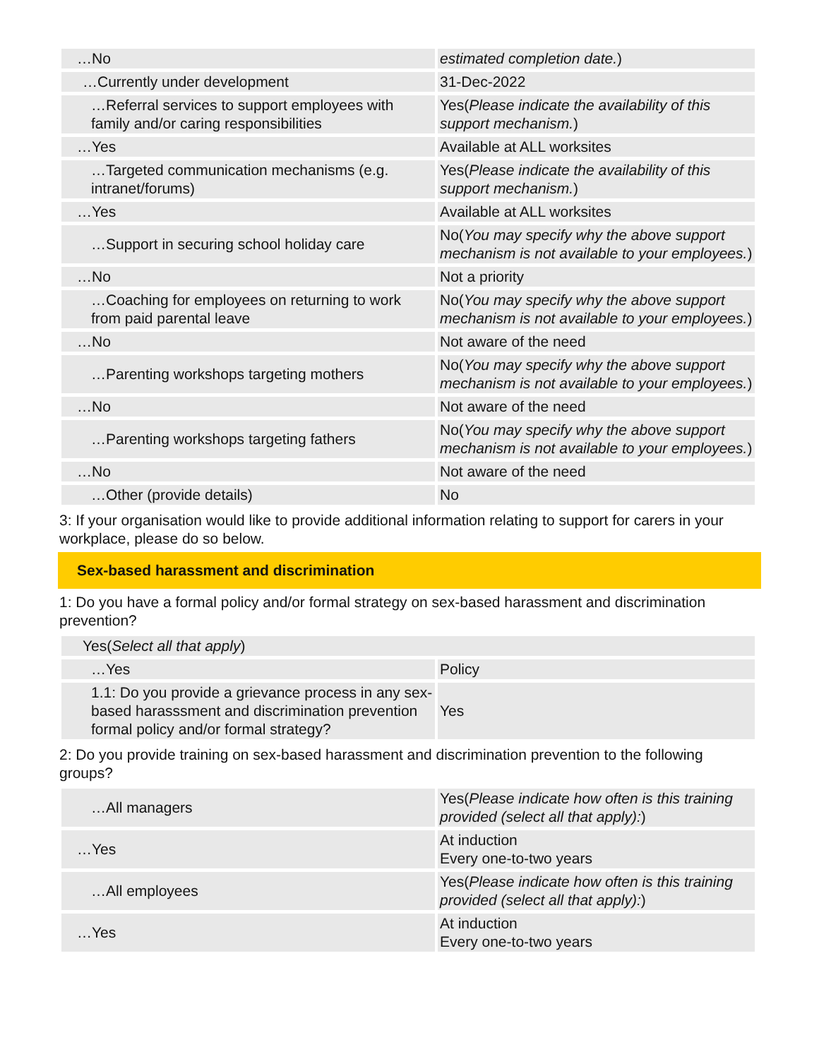| …No | estimated completion date. ) |
| …Currently under development | 31-Dec-2022 |
| …Referral services to support employees with family and/or caring responsibilities | Yes( Please indicate the availability of this support mechanism. ) |
| …Yes | Available at ALL worksites |
| …Targeted communication mechanisms (e.g. intranet/forums) | Yes( Please indicate the availability of this support mechanism. ) |
| …Yes | Available at ALL worksites |
| …Support in securing school holiday care | No( You may specify why the above support mechanism is not available to your employees. ) |
| …No | Not a priority |
| …Coaching for employees on returning to work from paid parental leave | No( You may specify why the above support mechanism is not available to your employees. ) |
| …No | Not aware of the need |
| …Parenting workshops targeting mothers | No( You may specify why the above support mechanism is not available to your employees. ) |
| …No | Not aware of the need |
| …Parenting workshops targeting fathers | No( You may specify why the above support mechanism is not available to your employees. ) |
| …No | Not aware of the need |
| …Other (provide details) | No |
3: If your organisation would like to provide additional information relating to support for carers in your workplace, please do so below.
Sex-based harassment and discrimination
1: Do you have a formal policy and/or formal strategy on sex-based harassment and discrimination prevention?
| Yes( Select all that apply ) | |
| …Yes | Policy |
| 1.1: Do you provide a grievance process in any sex-based harasssment and discrimination prevention formal policy and/or formal strategy? | Yes |
2: Do you provide training on sex-based harassment and discrimination prevention to the following groups?
| …All managers | Yes( Please indicate how often is this training provided (select all that apply): ) |
| …Yes | At induction Every one-to-two years |
| …All employees | Yes( Please indicate how often is this training provided (select all that apply): ) |
| …Yes | At induction Every one-to-two years |